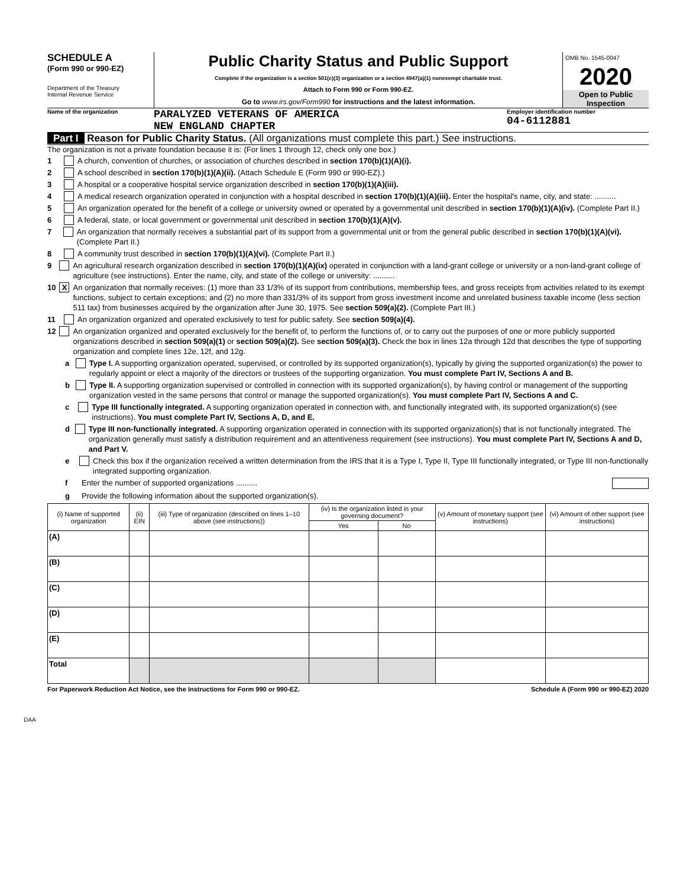SCHEDULE A
(Form 990 or 990-EZ)
Department of the Treasury
Internal Revenue Service
Public Charity Status and Public Support
Complete if the organization is a section 501(c)(3) organization or a section 4947(a)(1) nonexempt charitable trust.
Attach to Form 990 or Form 990-EZ.
Go to www.irs.gov/Form990 for instructions and the latest information.
OMB No. 1545-0047
2020
Open to Public Inspection
Name of the organization
PARALYZED VETERANS OF AMERICA
NEW ENGLAND CHAPTER
Employer identification number
04-6112881
Part I Reason for Public Charity Status. (All organizations must complete this part.) See instructions.
The organization is not a private foundation because it is: (For lines 1 through 12, check only one box.)
1 A church, convention of churches, or association of churches described in section 170(b)(1)(A)(i).
2 A school described in section 170(b)(1)(A)(ii). (Attach Schedule E (Form 990 or 990-EZ).)
3 A hospital or a cooperative hospital service organization described in section 170(b)(1)(A)(iii).
4 A medical research organization operated in conjunction with a hospital described in section 170(b)(1)(A)(iii). Enter the hospital's name, city, and state: ..........
5 An organization operated for the benefit of a college or university owned or operated by a governmental unit described in section 170(b)(1)(A)(iv). (Complete Part II.)
6 A federal, state, or local government or governmental unit described in section 170(b)(1)(A)(v).
7 An organization that normally receives a substantial part of its support from a governmental unit or from the general public described in section 170(b)(1)(A)(vi). (Complete Part II.)
8 A community trust described in section 170(b)(1)(A)(vi). (Complete Part II.)
9 An agricultural research organization described in section 170(b)(1)(A)(ix) operated in conjunction with a land-grant college or university or a non-land-grant college of agriculture (see instructions). Enter the name, city, and state of the college or university: ..........
10 X An organization that normally receives: (1) more than 33 1/3% of its support from contributions, membership fees, and gross receipts from activities related to its exempt functions, subject to certain exceptions; and (2) no more than 331/3% of its support from gross investment income and unrelated business taxable income (less section 511 tax) from businesses acquired by the organization after June 30, 1975. See section 509(a)(2). (Complete Part III.)
11 An organization organized and operated exclusively to test for public safety. See section 509(a)(4).
12 An organization organized and operated exclusively for the benefit of, to perform the functions of, or to carry out the purposes of one or more publicly supported organizations described in section 509(a)(1) or section 509(a)(2). See section 509(a)(3). Check the box in lines 12a through 12d that describes the type of supporting organization and complete lines 12e, 12f, and 12g.
a Type I. A supporting organization operated, supervised, or controlled by its supported organization(s), typically by giving the supported organization(s) the power to regularly appoint or elect a majority of the directors or trustees of the supporting organization. You must complete Part IV, Sections A and B.
b Type II. A supporting organization supervised or controlled in connection with its supported organization(s), by having control or management of the supporting organization vested in the same persons that control or manage the supported organization(s). You must complete Part IV, Sections A and C.
c Type III functionally integrated. A supporting organization operated in connection with, and functionally integrated with, its supported organization(s) (see instructions). You must complete Part IV, Sections A, D, and E.
d Type III non-functionally integrated. A supporting organization operated in connection with its supported organization(s) that is not functionally integrated. The organization generally must satisfy a distribution requirement and an attentiveness requirement (see instructions). You must complete Part IV, Sections A and D, and Part V.
e Check this box if the organization received a written determination from the IRS that it is a Type I, Type II, Type III functionally integrated, or Type III non-functionally integrated supporting organization.
f Enter the number of supported organizations ..........
g Provide the following information about the supported organization(s).
| (i) Name of supported organization | (ii) EIN | (iii) Type of organization (described on lines 1–10 above (see instructions)) | (iv) Is the organization listed in your governing document? | | (v) Amount of monetary support (see instructions) | (vi) Amount of other support (see instructions) |
| --- | --- | --- | --- | --- | --- | --- |
| | | | Yes | No | | |
| (A) | | | | | | |
| (B) | | | | | | |
| (C) | | | | | | |
| (D) | | | | | | |
| (E) | | | | | | |
| Total | | | | | | |
For Paperwork Reduction Act Notice, see the Instructions for Form 990 or 990-EZ. Schedule A (Form 990 or 990-EZ) 2020
DAA